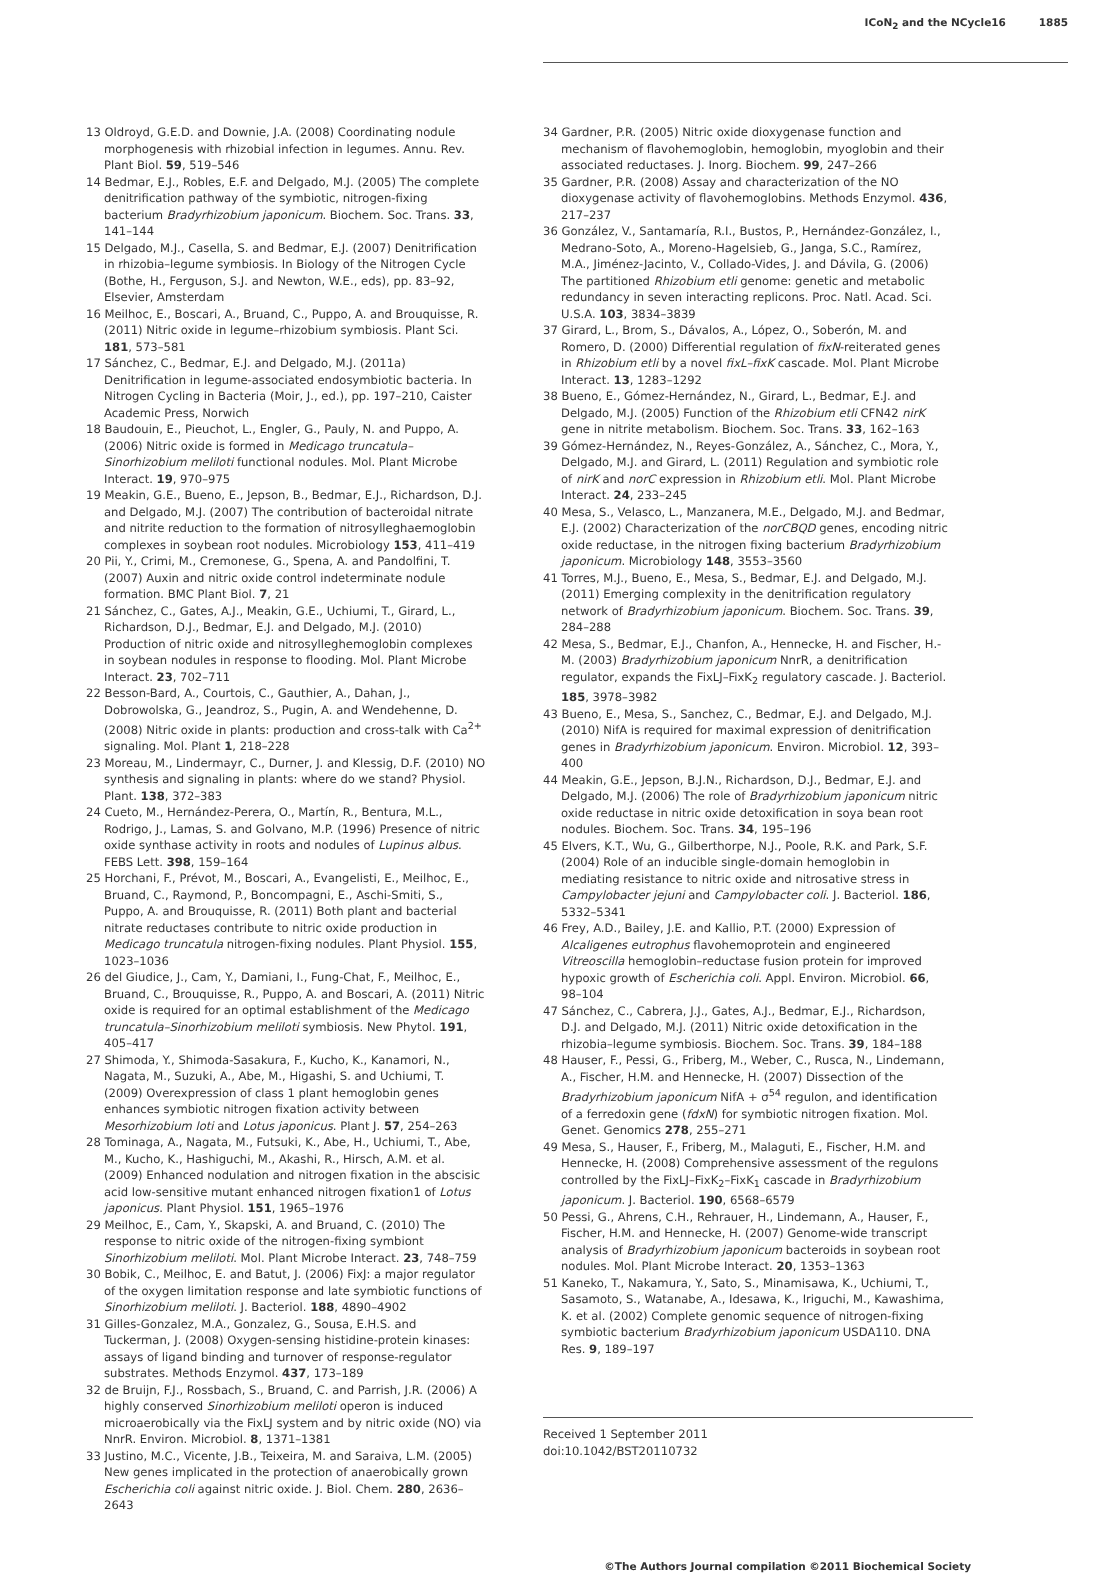ICoN<sub>2</sub> and the NCycle16 1885
13 Oldroyd, G.E.D. and Downie, J.A. (2008) Coordinating nodule morphogenesis with rhizobial infection in legumes. Annu. Rev. Plant Biol. 59, 519–546
14 Bedmar, E.J., Robles, E.F. and Delgado, M.J. (2005) The complete denitrification pathway of the symbiotic, nitrogen-fixing bacterium Bradyrhizobium japonicum. Biochem. Soc. Trans. 33, 141–144
15 Delgado, M.J., Casella, S. and Bedmar, E.J. (2007) Denitrification in rhizobia–legume symbiosis. In Biology of the Nitrogen Cycle (Bothe, H., Ferguson, S.J. and Newton, W.E., eds), pp. 83–92, Elsevier, Amsterdam
16 Meilhoc, E., Boscari, A., Bruand, C., Puppo, A. and Brouquisse, R. (2011) Nitric oxide in legume–rhizobium symbiosis. Plant Sci. 181, 573–581
17 Sánchez, C., Bedmar, E.J. and Delgado, M.J. (2011a) Denitrification in legume-associated endosymbiotic bacteria. In Nitrogen Cycling in Bacteria (Moir, J., ed.), pp. 197–210, Caister Academic Press, Norwich
18 Baudouin, E., Pieuchot, L., Engler, G., Pauly, N. and Puppo, A. (2006) Nitric oxide is formed in Medicago truncatula–Sinorhizobium meliloti functional nodules. Mol. Plant Microbe Interact. 19, 970–975
19 Meakin, G.E., Bueno, E., Jepson, B., Bedmar, E.J., Richardson, D.J. and Delgado, M.J. (2007) The contribution of bacteroidal nitrate and nitrite reduction to the formation of nitrosylleghaemoglobin complexes in soybean root nodules. Microbiology 153, 411–419
20 Pii, Y., Crimi, M., Cremonese, G., Spena, A. and Pandolfini, T. (2007) Auxin and nitric oxide control indeterminate nodule formation. BMC Plant Biol. 7, 21
21 Sánchez, C., Gates, A.J., Meakin, G.E., Uchiumi, T., Girard, L., Richardson, D.J., Bedmar, E.J. and Delgado, M.J. (2010) Production of nitric oxide and nitrosylleghemoglobin complexes in soybean nodules in response to flooding. Mol. Plant Microbe Interact. 23, 702–711
22 Besson-Bard, A., Courtois, C., Gauthier, A., Dahan, J., Dobrowolska, G., Jeandroz, S., Pugin, A. and Wendehenne, D. (2008) Nitric oxide in plants: production and cross-talk with Ca<sup>2+</sup> signaling. Mol. Plant 1, 218–228
23 Moreau, M., Lindermayr, C., Durner, J. and Klessig, D.F. (2010) NO synthesis and signaling in plants: where do we stand? Physiol. Plant. 138, 372–383
24 Cueto, M., Hernández-Perera, O., Martín, R., Bentura, M.L., Rodrigo, J., Lamas, S. and Golvano, M.P. (1996) Presence of nitric oxide synthase activity in roots and nodules of Lupinus albus. FEBS Lett. 398, 159–164
25 Horchani, F., Prévot, M., Boscari, A., Evangelisti, E., Meilhoc, E., Bruand, C., Raymond, P., Boncompagni, E., Aschi-Smiti, S., Puppo, A. and Brouquisse, R. (2011) Both plant and bacterial nitrate reductases contribute to nitric oxide production in Medicago truncatula nitrogen-fixing nodules. Plant Physiol. 155, 1023–1036
26 del Giudice, J., Cam, Y., Damiani, I., Fung-Chat, F., Meilhoc, E., Bruand, C., Brouquisse, R., Puppo, A. and Boscari, A. (2011) Nitric oxide is required for an optimal establishment of the Medicago truncatula–Sinorhizobium meliloti symbiosis. New Phytol. 191, 405–417
27 Shimoda, Y., Shimoda-Sasakura, F., Kucho, K., Kanamori, N., Nagata, M., Suzuki, A., Abe, M., Higashi, S. and Uchiumi, T. (2009) Overexpression of class 1 plant hemoglobin genes enhances symbiotic nitrogen fixation activity between Mesorhizobium loti and Lotus japonicus. Plant J. 57, 254–263
28 Tominaga, A., Nagata, M., Futsuki, K., Abe, H., Uchiumi, T., Abe, M., Kucho, K., Hashiguchi, M., Akashi, R., Hirsch, A.M. et al. (2009) Enhanced nodulation and nitrogen fixation in the abscisic acid low-sensitive mutant enhanced nitrogen fixation1 of Lotus japonicus. Plant Physiol. 151, 1965–1976
29 Meilhoc, E., Cam, Y., Skapski, A. and Bruand, C. (2010) The response to nitric oxide of the nitrogen-fixing symbiont Sinorhizobium meliloti. Mol. Plant Microbe Interact. 23, 748–759
30 Bobik, C., Meilhoc, E. and Batut, J. (2006) FixJ: a major regulator of the oxygen limitation response and late symbiotic functions of Sinorhizobium meliloti. J. Bacteriol. 188, 4890–4902
31 Gilles-Gonzalez, M.A., Gonzalez, G., Sousa, E.H.S. and Tuckerman, J. (2008) Oxygen-sensing histidine-protein kinases: assays of ligand binding and turnover of response-regulator substrates. Methods Enzymol. 437, 173–189
32 de Bruijn, F.J., Rossbach, S., Bruand, C. and Parrish, J.R. (2006) A highly conserved Sinorhizobium meliloti operon is induced microaerobically via the FixLJ system and by nitric oxide (NO) via NnrR. Environ. Microbiol. 8, 1371–1381
33 Justino, M.C., Vicente, J.B., Teixeira, M. and Saraiva, L.M. (2005) New genes implicated in the protection of anaerobically grown Escherichia coli against nitric oxide. J. Biol. Chem. 280, 2636–2643
34 Gardner, P.R. (2005) Nitric oxide dioxygenase function and mechanism of flavohemoglobin, hemoglobin, myoglobin and their associated reductases. J. Inorg. Biochem. 99, 247–266
35 Gardner, P.R. (2008) Assay and characterization of the NO dioxygenase activity of flavohemoglobins. Methods Enzymol. 436, 217–237
36 González, V., Santamaría, R.I., Bustos, P., Hernández-González, I., Medrano-Soto, A., Moreno-Hagelsieb, G., Janga, S.C., Ramírez, M.A., Jiménez-Jacinto, V., Collado-Vides, J. and Dávila, G. (2006) The partitioned Rhizobium etli genome: genetic and metabolic redundancy in seven interacting replicons. Proc. Natl. Acad. Sci. U.S.A. 103, 3834–3839
37 Girard, L., Brom, S., Dávalos, A., López, O., Soberón, M. and Romero, D. (2000) Differential regulation of fixN-reiterated genes in Rhizobium etli by a novel fixL–fixK cascade. Mol. Plant Microbe Interact. 13, 1283–1292
38 Bueno, E., Gómez-Hernández, N., Girard, L., Bedmar, E.J. and Delgado, M.J. (2005) Function of the Rhizobium etli CFN42 nirK gene in nitrite metabolism. Biochem. Soc. Trans. 33, 162–163
39 Gómez-Hernández, N., Reyes-González, A., Sánchez, C., Mora, Y., Delgado, M.J. and Girard, L. (2011) Regulation and symbiotic role of nirK and norC expression in Rhizobium etli. Mol. Plant Microbe Interact. 24, 233–245
40 Mesa, S., Velasco, L., Manzanera, M.E., Delgado, M.J. and Bedmar, E.J. (2002) Characterization of the norCBQD genes, encoding nitric oxide reductase, in the nitrogen fixing bacterium Bradyrhizobium japonicum. Microbiology 148, 3553–3560
41 Torres, M.J., Bueno, E., Mesa, S., Bedmar, E.J. and Delgado, M.J. (2011) Emerging complexity in the denitrification regulatory network of Bradyrhizobium japonicum. Biochem. Soc. Trans. 39, 284–288
42 Mesa, S., Bedmar, E.J., Chanfon, A., Hennecke, H. and Fischer, H.-M. (2003) Bradyrhizobium japonicum NnrR, a denitrification regulator, expands the FixLJ–FixK<sub>2</sub> regulatory cascade. J. Bacteriol. 185, 3978–3982
43 Bueno, E., Mesa, S., Sanchez, C., Bedmar, E.J. and Delgado, M.J. (2010) NifA is required for maximal expression of denitrification genes in Bradyrhizobium japonicum. Environ. Microbiol. 12, 393–400
44 Meakin, G.E., Jepson, B.J.N., Richardson, D.J., Bedmar, E.J. and Delgado, M.J. (2006) The role of Bradyrhizobium japonicum nitric oxide reductase in nitric oxide detoxification in soya bean root nodules. Biochem. Soc. Trans. 34, 195–196
45 Elvers, K.T., Wu, G., Gilberthorpe, N.J., Poole, R.K. and Park, S.F. (2004) Role of an inducible single-domain hemoglobin in mediating resistance to nitric oxide and nitrosative stress in Campylobacter jejuni and Campylobacter coli. J. Bacteriol. 186, 5332–5341
46 Frey, A.D., Bailey, J.E. and Kallio, P.T. (2000) Expression of Alcaligenes eutrophus flavohemoprotein and engineered Vitreoscilla hemoglobin–reductase fusion protein for improved hypoxic growth of Escherichia coli. Appl. Environ. Microbiol. 66, 98–104
47 Sánchez, C., Cabrera, J.J., Gates, A.J., Bedmar, E.J., Richardson, D.J. and Delgado, M.J. (2011) Nitric oxide detoxification in the rhizobia–legume symbiosis. Biochem. Soc. Trans. 39, 184–188
48 Hauser, F., Pessi, G., Friberg, M., Weber, C., Rusca, N., Lindemann, A., Fischer, H.M. and Hennecke, H. (2007) Dissection of the Bradyrhizobium japonicum NifA + σ<sup>54</sup> regulon, and identification of a ferredoxin gene (fdxN) for symbiotic nitrogen fixation. Mol. Genet. Genomics 278, 255–271
49 Mesa, S., Hauser, F., Friberg, M., Malaguti, E., Fischer, H.M. and Hennecke, H. (2008) Comprehensive assessment of the regulons controlled by the FixLJ–FixK<sub>2</sub>–FixK<sub>1</sub> cascade in Bradyrhizobium japonicum. J. Bacteriol. 190, 6568–6579
50 Pessi, G., Ahrens, C.H., Rehrauer, H., Lindemann, A., Hauser, F., Fischer, H.M. and Hennecke, H. (2007) Genome-wide transcript analysis of Bradyrhizobium japonicum bacteroids in soybean root nodules. Mol. Plant Microbe Interact. 20, 1353–1363
51 Kaneko, T., Nakamura, Y., Sato, S., Minamisawa, K., Uchiumi, T., Sasamoto, S., Watanabe, A., Idesawa, K., Iriguchi, M., Kawashima, K. et al. (2002) Complete genomic sequence of nitrogen-fixing symbiotic bacterium Bradyrhizobium japonicum USDA110. DNA Res. 9, 189–197
Received 1 September 2011
doi:10.1042/BST20110732
©The Authors Journal compilation ©2011 Biochemical Society